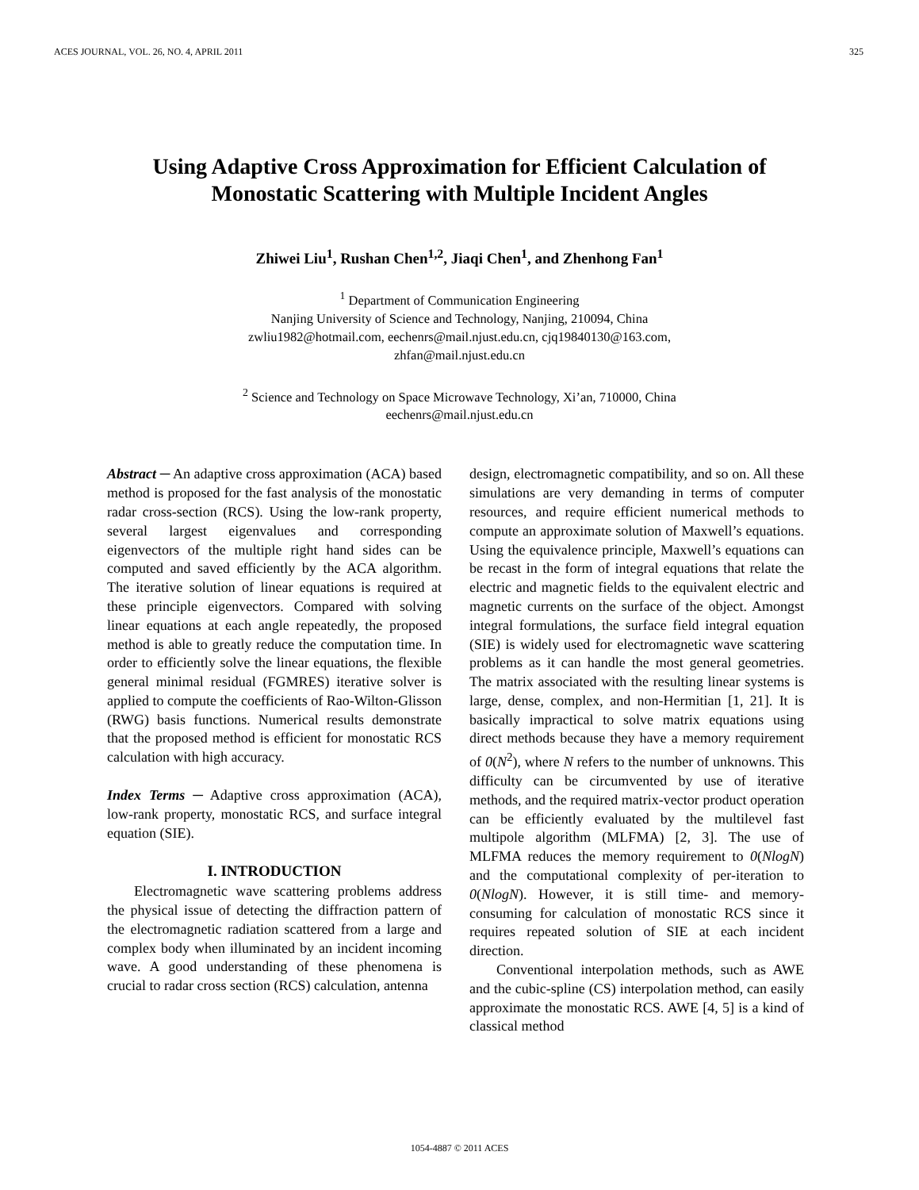ACES JOURNAL, VOL. 26, NO. 4, APRIL 2011 325
Using Adaptive Cross Approximation for Efficient Calculation of
Monostatic Scattering with Multiple Incident Angles
Zhiwei Liu<sup>1</sup>, Rushan Chen<sup>1,2</sup>, Jiaqi Chen<sup>1</sup>, and Zhenhong Fan<sup>1</sup>
<sup>1</sup> Department of Communication Engineering
Nanjing University of Science and Technology, Nanjing, 210094, China
zwliu1982@hotmail.com, eechenrs@mail.njust.edu.cn, cjq19840130@163.com,
zhfan@mail.njust.edu.cn
<sup>2</sup> Science and Technology on Space Microwave Technology, Xi’an, 710000, China
eechenrs@mail.njust.edu.cn
Abstract ─ An adaptive cross approximation (ACA) based method is proposed for the fast analysis of the monostatic radar cross-section (RCS). Using the low-rank property, several largest eigenvalues and corresponding eigenvectors of the multiple right hand sides can be computed and saved efficiently by the ACA algorithm. The iterative solution of linear equations is required at these principle eigenvectors. Compared with solving linear equations at each angle repeatedly, the proposed method is able to greatly reduce the computation time. In order to efficiently solve the linear equations, the flexible general minimal residual (FGMRES) iterative solver is applied to compute the coefficients of Rao-Wilton-Glisson (RWG) basis functions. Numerical results demonstrate that the proposed method is efficient for monostatic RCS calculation with high accuracy.
Index Terms ─ Adaptive cross approximation (ACA), low-rank property, monostatic RCS, and surface integral equation (SIE).
I. INTRODUCTION
Electromagnetic wave scattering problems address the physical issue of detecting the diffraction pattern of the electromagnetic radiation scattered from a large and complex body when illuminated by an incident incoming wave. A good understanding of these phenomena is crucial to radar cross section (RCS) calculation, antenna
design, electromagnetic compatibility, and so on. All these simulations are very demanding in terms of computer resources, and require efficient numerical methods to compute an approximate solution of Maxwell’s equations. Using the equivalence principle, Maxwell’s equations can be recast in the form of integral equations that relate the electric and magnetic fields to the equivalent electric and magnetic currents on the surface of the object. Amongst integral formulations, the surface field integral equation (SIE) is widely used for electromagnetic wave scattering problems as it can handle the most general geometries. The matrix associated with the resulting linear systems is large, dense, complex, and non-Hermitian [1, 21]. It is basically impractical to solve matrix equations using direct methods because they have a memory requirement of 0(N<sup>2</sup>), where N refers to the number of unknowns. This difficulty can be circumvented by use of iterative methods, and the required matrix-vector product operation can be efficiently evaluated by the multilevel fast multipole algorithm (MLFMA) [2, 3]. The use of MLFMA reduces the memory requirement to 0(NlogN) and the computational complexity of per-iteration to 0(NlogN). However, it is still time- and memory- consuming for calculation of monostatic RCS since it requires repeated solution of SIE at each incident direction.
Conventional interpolation methods, such as AWE and the cubic-spline (CS) interpolation method, can easily approximate the monostatic RCS. AWE [4, 5] is a kind of classical method
1054-4887 © 2011 ACES